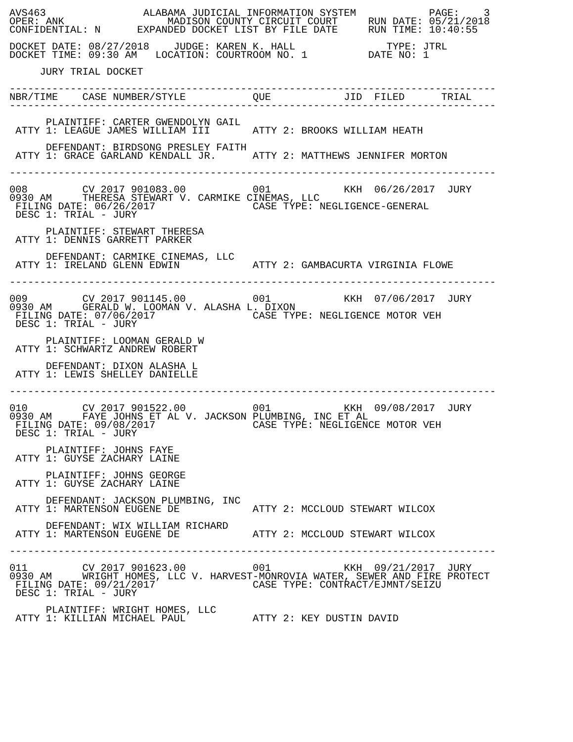AVS463                ALABAMA JUDICIAL INFORMATION SYSTEM            PAGE:    3
OPER: ANK                 MADISON COUNTY CIRCUIT COURT     RUN DATE: 05/21/2018
CONFIDENTIAL: N      EXPANDED DOCKET LIST BY FILE DATE     RUN TIME: 10:40:55

DOCKET DATE: 08/27/2018    JUDGE: KAREN K. HALL               TYPE: JTRL
DOCKET TIME: 09:30 AM   LOCATION: COURTROOM NO. 1          DATE NO: 1

     JURY TRIAL DOCKET

--------------------------------------------------------------------------------
NBR/TIME    CASE NUMBER/STYLE           QUE            JID  FILED      TRIAL
--------------------------------------------------------------------------------

      PLAINTIFF: CARTER GWENDOLYN GAIL
 ATTY 1: LEAGUE JAMES WILLIAM III       ATTY 2: BROOKS WILLIAM HEATH

      DEFENDANT: BIRDSONG PRESLEY FAITH
 ATTY 1: GRACE GARLAND KENDALL JR.      ATTY 2: MATTHEWS JENNIFER MORTON

--------------------------------------------------------------------------------

008         CV 2017 901083.00           001            KKH  06/26/2017  JURY
0930 AM     THERESA STEWART V. CARMIKE CINEMAS, LLC
 FILING DATE: 06/26/2017                CASE TYPE: NEGLIGENCE-GENERAL
 DESC 1: TRIAL - JURY

      PLAINTIFF: STEWART THERESA
 ATTY 1: DENNIS GARRETT PARKER

      DEFENDANT: CARMIKE CINEMAS, LLC
 ATTY 1: IRELAND GLENN EDWIN            ATTY 2: GAMBACURTA VIRGINIA FLOWE

--------------------------------------------------------------------------------

009         CV 2017 901145.00           001            KKH  07/06/2017  JURY
0930 AM     GERALD W. LOOMAN V. ALASHA L. DIXON
 FILING DATE: 07/06/2017                CASE TYPE: NEGLIGENCE MOTOR VEH
 DESC 1: TRIAL - JURY

      PLAINTIFF: LOOMAN GERALD W
 ATTY 1: SCHWARTZ ANDREW ROBERT

      DEFENDANT: DIXON ALASHA L
 ATTY 1: LEWIS SHELLEY DANIELLE

--------------------------------------------------------------------------------

010         CV 2017 901522.00           001            KKH  09/08/2017  JURY
0930 AM     FAYE JOHNS ET AL V. JACKSON PLUMBING, INC ET AL
 FILING DATE: 09/08/2017                CASE TYPE: NEGLIGENCE MOTOR VEH
 DESC 1: TRIAL - JURY

      PLAINTIFF: JOHNS FAYE
 ATTY 1: GUYSE ZACHARY LAINE

      PLAINTIFF: JOHNS GEORGE
 ATTY 1: GUYSE ZACHARY LAINE

      DEFENDANT: JACKSON PLUMBING, INC
 ATTY 1: MARTENSON EUGENE DE            ATTY 2: MCCLOUD STEWART WILCOX

      DEFENDANT: WIX WILLIAM RICHARD
 ATTY 1: MARTENSON EUGENE DE            ATTY 2: MCCLOUD STEWART WILCOX

--------------------------------------------------------------------------------

011         CV 2017 901623.00           001            KKH  09/21/2017  JURY
0930 AM     WRIGHT HOMES, LLC V. HARVEST-MONROVIA WATER, SEWER AND FIRE PROTECT
 FILING DATE: 09/21/2017                CASE TYPE: CONTRACT/EJMNT/SEIZU
 DESC 1: TRIAL - JURY

      PLAINTIFF: WRIGHT HOMES, LLC
 ATTY 1: KILLIAN MICHAEL PAUL           ATTY 2: KEY DUSTIN DAVID